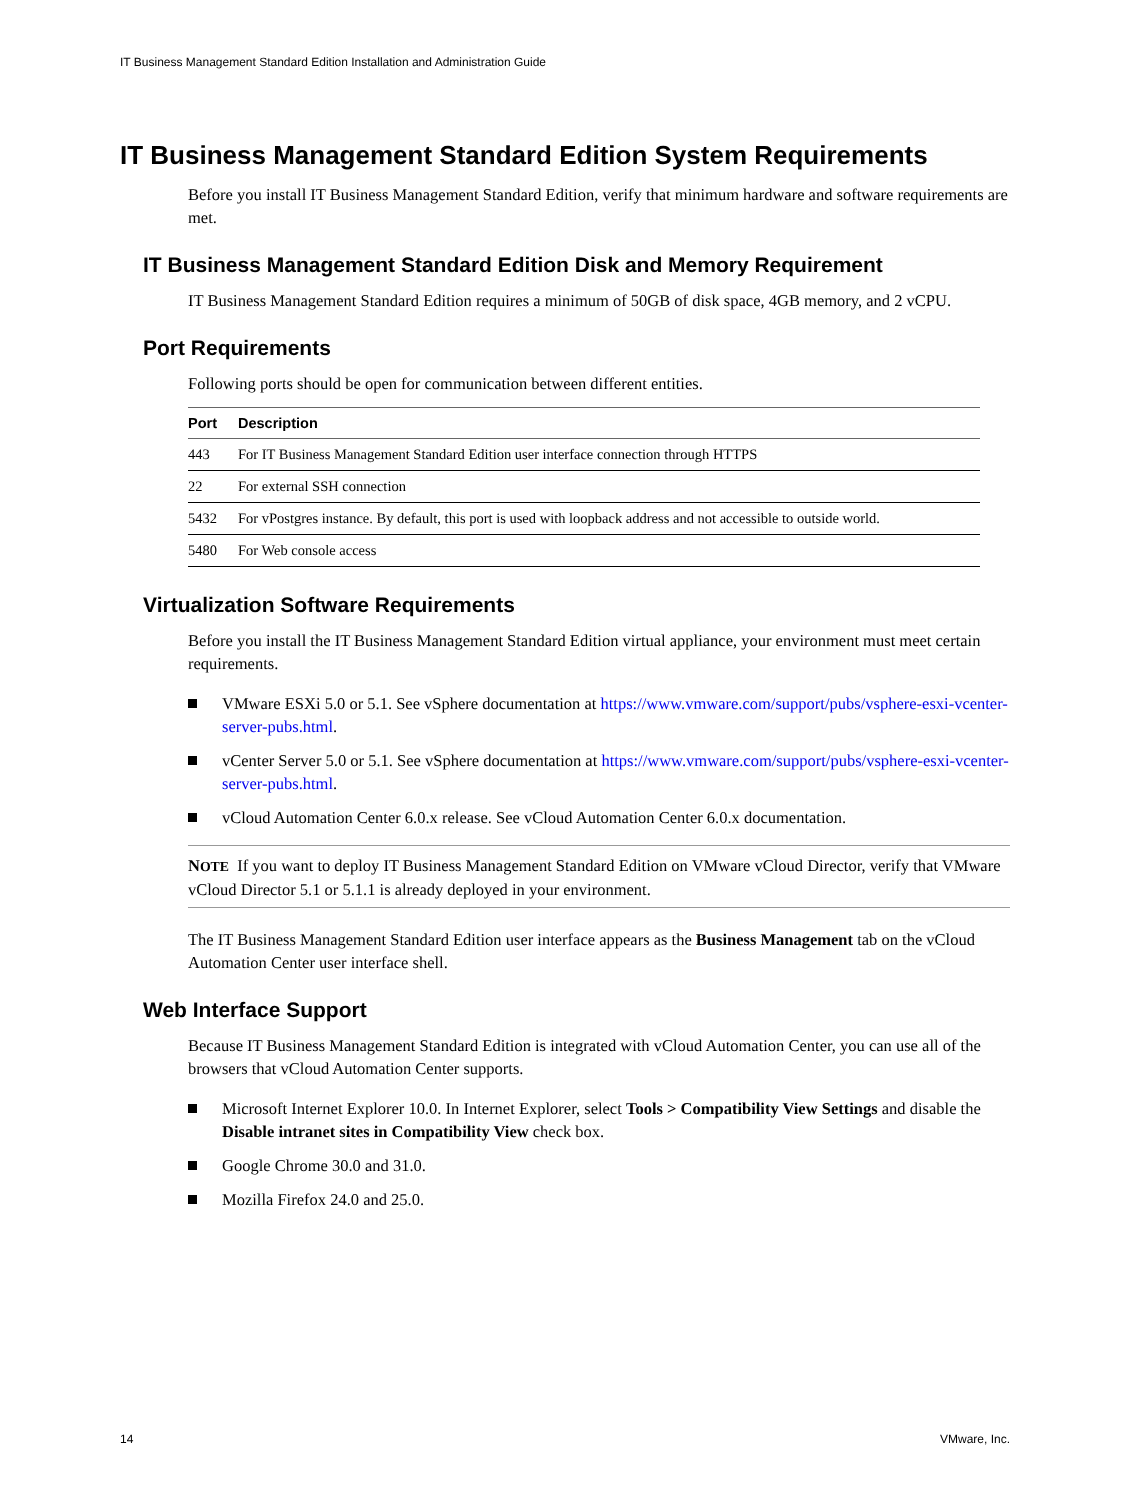IT Business Management Standard Edition Installation and Administration Guide
IT Business Management Standard Edition System Requirements
Before you install IT Business Management Standard Edition, verify that minimum hardware and software requirements are met.
IT Business Management Standard Edition Disk and Memory Requirement
IT Business Management Standard Edition requires a minimum of 50GB of disk space, 4GB memory, and 2 vCPU.
Port Requirements
Following ports should be open for communication between different entities.
| Port | Description |
| --- | --- |
| 443 | For IT Business Management Standard Edition user interface connection through HTTPS |
| 22 | For external SSH connection |
| 5432 | For vPostgres instance. By default, this port is used with loopback address and not accessible to outside world. |
| 5480 | For Web console access |
Virtualization Software Requirements
Before you install the IT Business Management Standard Edition virtual appliance, your environment must meet certain requirements.
VMware ESXi 5.0 or 5.1. See vSphere documentation at https://www.vmware.com/support/pubs/vsphere-esxi-vcenter-server-pubs.html.
vCenter Server 5.0 or 5.1. See vSphere documentation at https://www.vmware.com/support/pubs/vsphere-esxi-vcenter-server-pubs.html.
vCloud Automation Center 6.0.x release. See vCloud Automation Center 6.0.x documentation.
NOTE If you want to deploy IT Business Management Standard Edition on VMware vCloud Director, verify that VMware vCloud Director 5.1 or 5.1.1 is already deployed in your environment.
The IT Business Management Standard Edition user interface appears as the Business Management tab on the vCloud Automation Center user interface shell.
Web Interface Support
Because IT Business Management Standard Edition is integrated with vCloud Automation Center, you can use all of the browsers that vCloud Automation Center supports.
Microsoft Internet Explorer 10.0. In Internet Explorer, select Tools > Compatibility View Settings and disable the Disable intranet sites in Compatibility View check box.
Google Chrome 30.0 and 31.0.
Mozilla Firefox 24.0 and 25.0.
14 VMware, Inc.